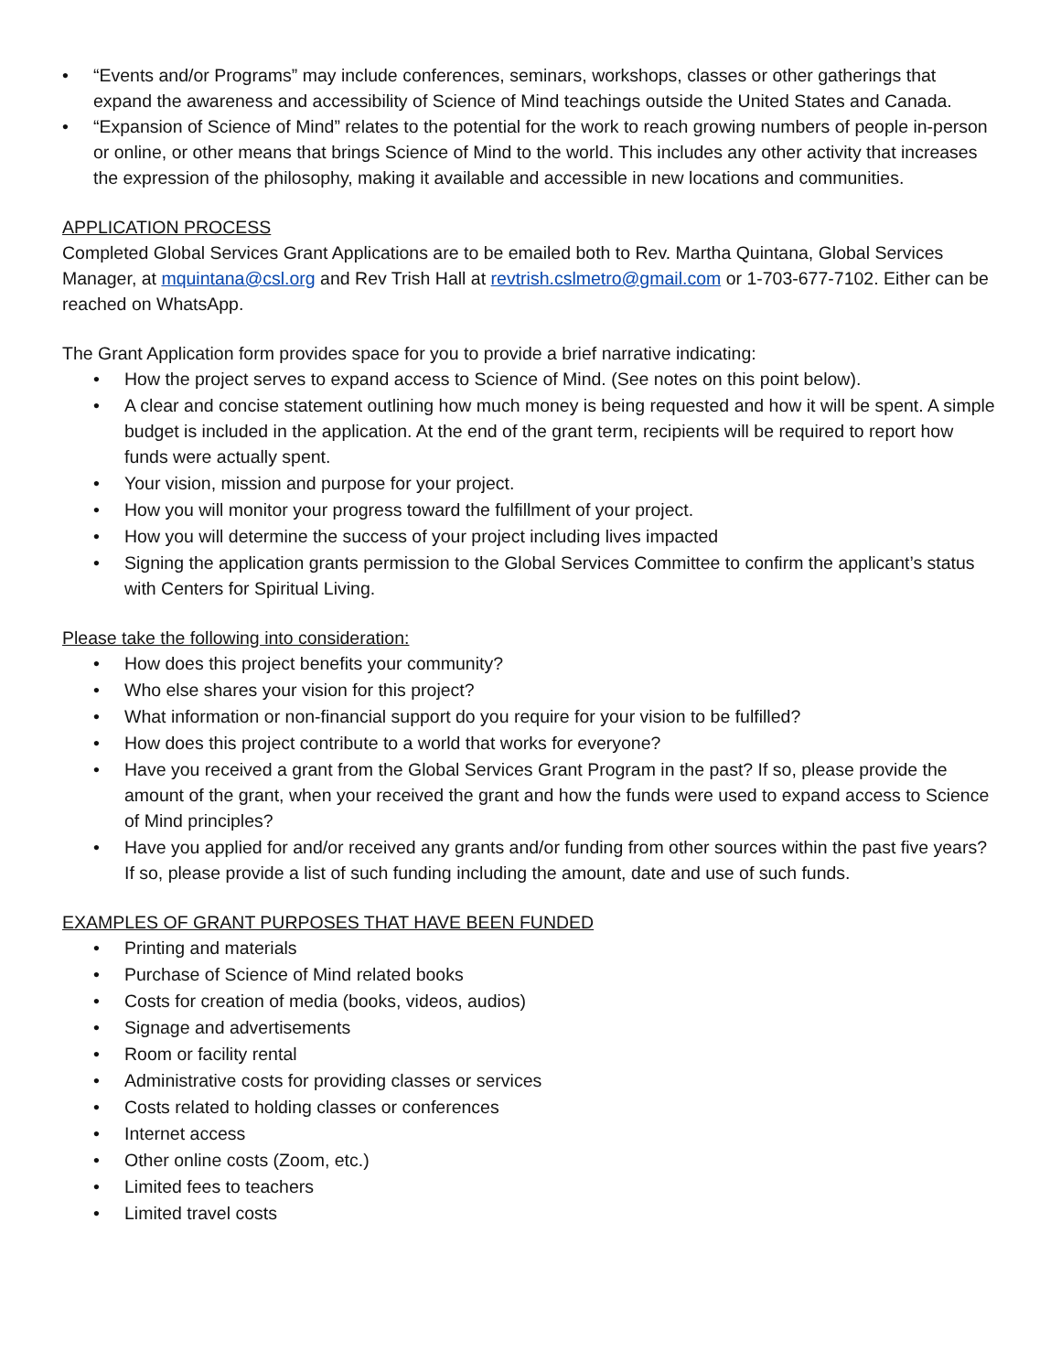• “Events and/or Programs” may include conferences, seminars, workshops, classes or other gatherings that expand the awareness and accessibility of Science of Mind teachings outside the United States and Canada.
• “Expansion of Science of Mind” relates to the potential for the work to reach growing numbers of people in-person or online, or other means that brings Science of Mind to the world. This includes any other activity that increases the expression of the philosophy, making it available and accessible in new locations and communities.
APPLICATION PROCESS
Completed Global Services Grant Applications are to be emailed both to Rev. Martha Quintana, Global Services Manager, at mquintana@csl.org and Rev Trish Hall at revtrish.cslmetro@gmail.com or 1-703-677-7102. Either can be reached on WhatsApp.
The Grant Application form provides space for you to provide a brief narrative indicating:
• How the project serves to expand access to Science of Mind. (See notes on this point below).
• A clear and concise statement outlining how much money is being requested and how it will be spent. A simple budget is included in the application. At the end of the grant term, recipients will be required to report how funds were actually spent.
• Your vision, mission and purpose for your project.
• How you will monitor your progress toward the fulfillment of your project.
• How you will determine the success of your project including lives impacted
• Signing the application grants permission to the Global Services Committee to confirm the applicant’s status with Centers for Spiritual Living.
Please take the following into consideration:
• How does this project benefits your community?
• Who else shares your vision for this project?
• What information or non-financial support do you require for your vision to be fulfilled?
• How does this project contribute to a world that works for everyone?
• Have you received a grant from the Global Services Grant Program in the past? If so, please provide the amount of the grant, when your received the grant and how the funds were used to expand access to Science of Mind principles?
• Have you applied for and/or received any grants and/or funding from other sources within the past five years? If so, please provide a list of such funding including the amount, date and use of such funds.
EXAMPLES OF GRANT PURPOSES THAT HAVE BEEN FUNDED
• Printing and materials
• Purchase of Science of Mind related books
• Costs for creation of media (books, videos, audios)
• Signage and advertisements
• Room or facility rental
• Administrative costs for providing classes or services
• Costs related to holding classes or conferences
• Internet access
• Other online costs (Zoom, etc.)
• Limited fees to teachers
• Limited travel costs